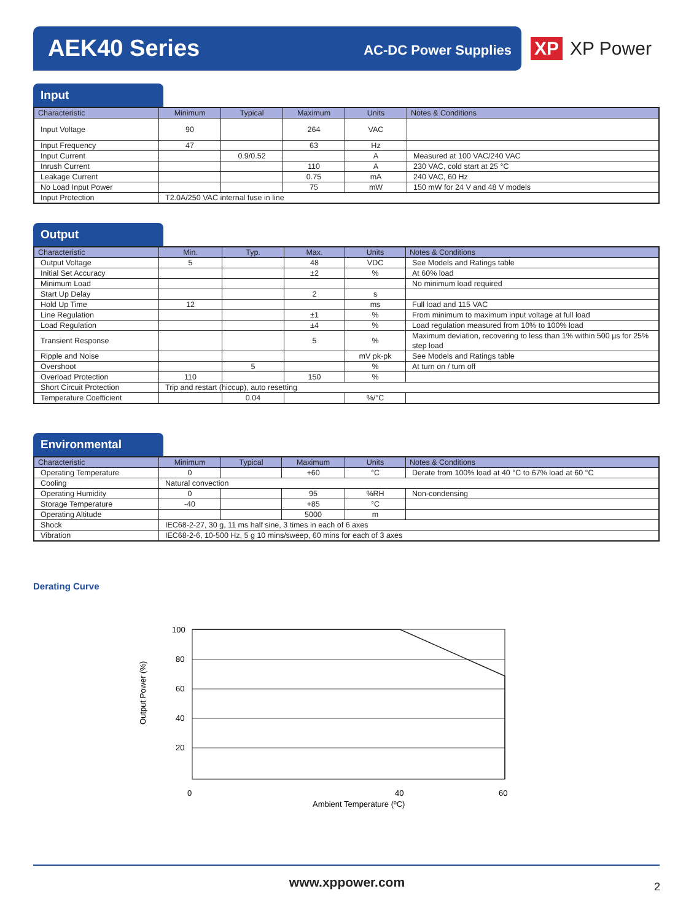AEK40 Series AC-DC Power Supplies
XP XP Power
Input
| Characteristic | Minimum | Typical | Maximum | Units | Notes & Conditions |
| --- | --- | --- | --- | --- | --- |
| Input Voltage | 90 | | 264 | VAC | |
| Input Frequency | 47 | | 63 | Hz | |
| Input Current | | 0.9/0.52 | | A | Measured at 100 VAC/240 VAC |
| Inrush Current | | | 110 | A | 230 VAC, cold start at 25 °C |
| Leakage Current | | | 0.75 | mA | 240 VAC, 60 Hz |
| No Load Input Power | | | 75 | mW | 150 mW for 24 V and 48 V models |
| Input Protection | T2.0A/250 VAC internal fuse in line | | | | |
Output
| Characteristic | Min. | Typ. | Max. | Units | Notes & Conditions |
| --- | --- | --- | --- | --- | --- |
| Output Voltage | 5 | | 48 | VDC | See Models and Ratings table |
| Initial Set Accuracy | | | ±2 | % | At 60% load |
| Minimum Load | | | | | No minimum load required |
| Start Up Delay | | | 2 | s | |
| Hold Up Time | 12 | | | ms | Full load and 115 VAC |
| Line Regulation | | | ±1 | % | From minimum to maximum input voltage at full load |
| Load Regulation | | | ±4 | % | Load regulation measured from 10% to 100% load |
| Transient Response | | | 5 | % | Maximum deviation, recovering to less than 1% within 500 µs for 25% step load |
| Ripple and Noise | | | | mV pk-pk | See Models and Ratings table |
| Overshoot | | 5 | | % | At turn on / turn off |
| Overload Protection | 110 | | 150 | % | |
| Short Circuit Protection | Trip and restart (hiccup), auto resetting | | | | |
| Temperature Coefficient | | 0.04 | | %/°C | |
Environmental
| Characteristic | Minimum | Typical | Maximum | Units | Notes & Conditions |
| --- | --- | --- | --- | --- | --- |
| Operating Temperature | 0 | | +60 | °C | Derate from 100% load at 40 °C to 67% load at 60 °C |
| Cooling | Natural convection | | | | |
| Operating Humidity | 0 | | 95 | %RH | Non-condensing |
| Storage Temperature | -40 | | +85 | °C | |
| Operating Altitude | | | 5000 | m | |
| Shock | IEC68-2-27, 30 g, 11 ms half sine, 3 times in each of 6 axes | | | | |
| Vibration | IEC68-2-6, 10-500 Hz, 5 g 10 mins/sweep, 60 mins for each of 3 axes | | | | |
Derating Curve
100
80
60
40
20
0
40
60
Ambient Temperature (ºC)
Output Power (%)
www.xppower.com 2